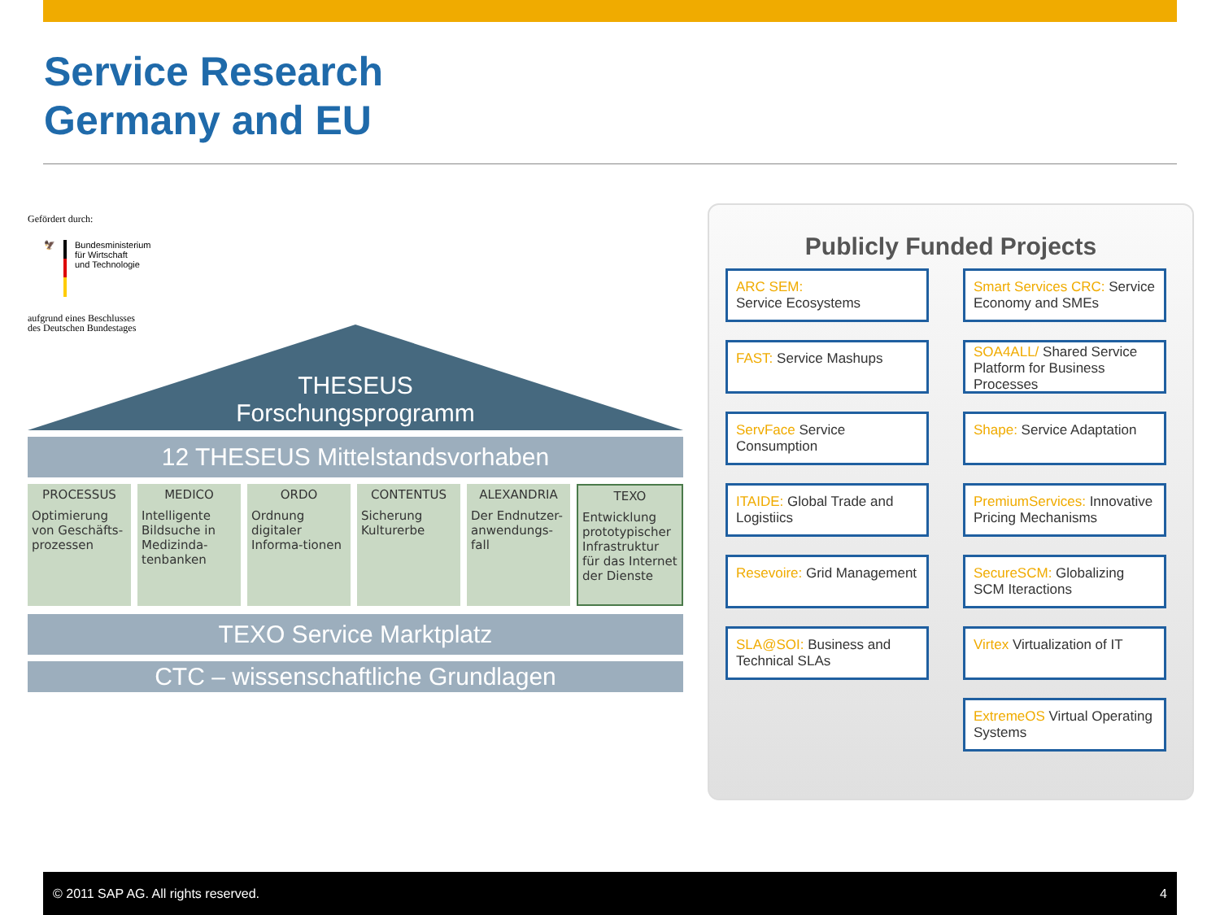Service Research
Germany and EU
Gefördert durch:
🦅 Bundesministerium
für Wirtschaft
und Technologie
aufgrund eines Beschlusses
des Deutschen Bundestages
THESEUS
Forschungsprogramm
12 THESEUS Mittelstandsvorhaben
PROCESSUS
Optimierung von Geschäfts-prozessen
MEDICO
Intelligente Bildsuche in Medizinda-tenbanken
ORDO
Ordnung digitaler Informa-tionen
CONTENTUS
Sicherung Kulturerbe
ALEXANDRIA
Der Endnutzer-anwendungs-fall
TEXO
Entwicklung prototypischer Infrastruktur für das Internet der Dienste
TEXO Service Marktplatz
CTC – wissenschaftliche Grundlagen
Publicly Funded Projects
ARC SEM:
Service Ecosystems
Smart Services CRC: Service Economy and SMEs
FAST: Service Mashups
SOA4ALL/ Shared Service Platform for Business Processes
ServFace Service Consumption
Shape: Service Adaptation
ITAIDE: Global Trade and Logistiics
PremiumServices: Innovative Pricing Mechanisms
Resevoire: Grid Management
SecureSCM: Globalizing SCM Iteractions
SLA@SOI: Business and Technical SLAs
Virtex Virtualization of IT
ExtremeOS Virtual Operating Systems
© 2011 SAP AG. All rights reserved. 4